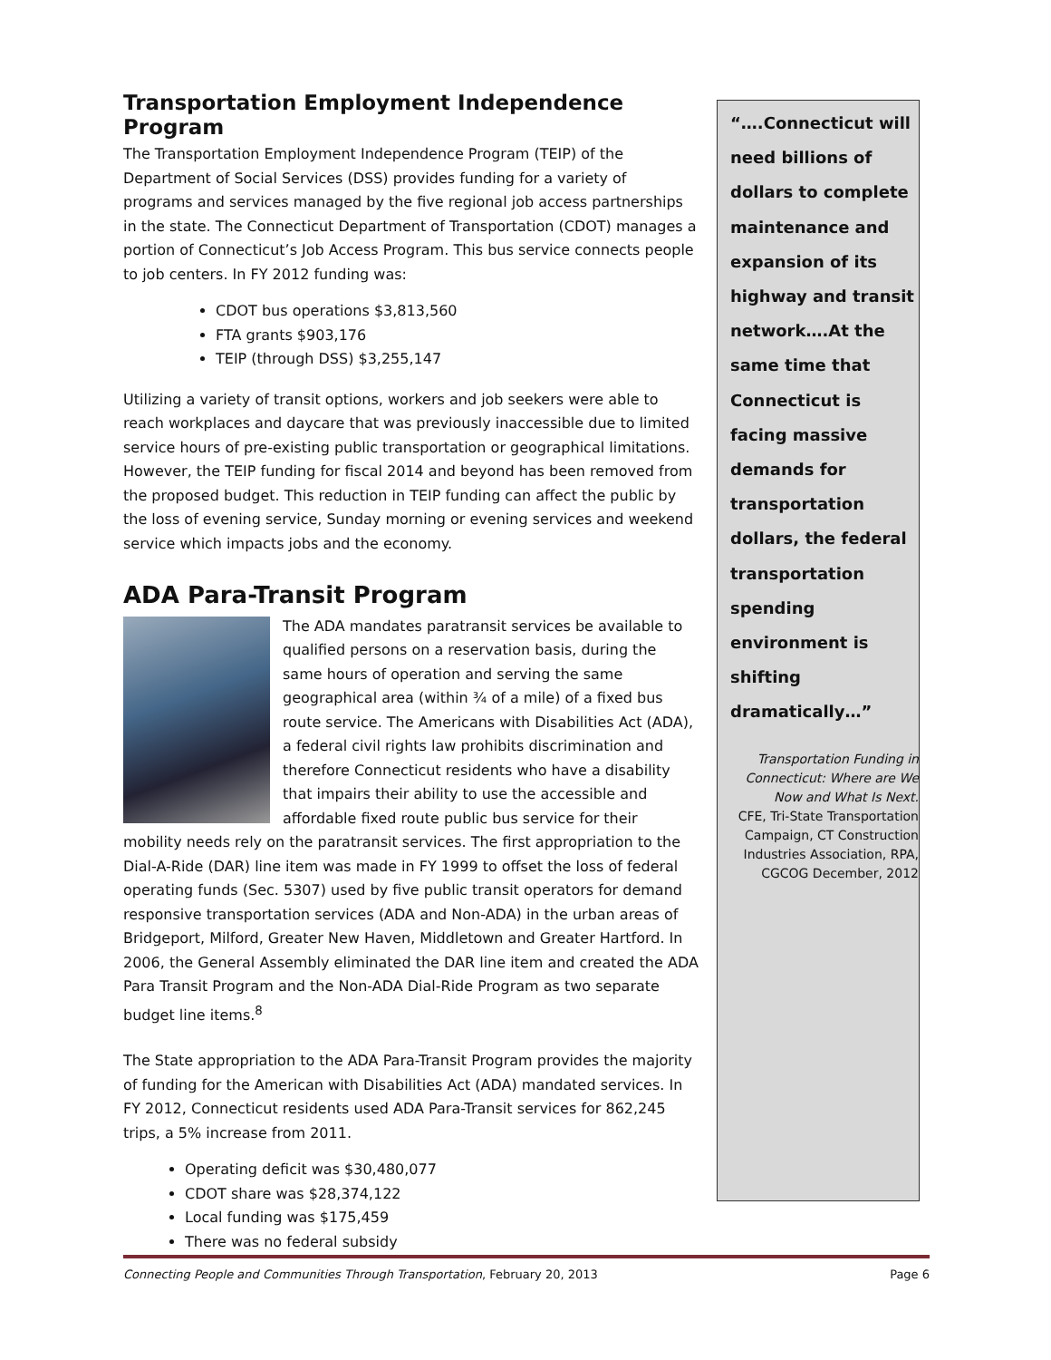Transportation Employment Independence Program
The Transportation Employment Independence Program (TEIP) of the Department of Social Services (DSS) provides funding for a variety of programs and services managed by the five regional job access partnerships in the state. The Connecticut Department of Transportation (CDOT) manages a portion of Connecticut’s Job Access Program. This bus service connects people to job centers. In FY 2012 funding was:
CDOT bus operations $3,813,560
FTA grants $903,176
TEIP (through DSS) $3,255,147
Utilizing a variety of transit options, workers and job seekers were able to reach workplaces and daycare that was previously inaccessible due to limited service hours of pre-existing public transportation or geographical limitations. However, the TEIP funding for fiscal 2014 and beyond has been removed from the proposed budget. This reduction in TEIP funding can affect the public by the loss of evening service, Sunday morning or evening services and weekend service which impacts jobs and the economy.
ADA Para-Transit Program
The ADA mandates paratransit services be available to qualified persons on a reservation basis, during the same hours of operation and serving the same geographical area (within ¾ of a mile) of a fixed bus route service. The Americans with Disabilities Act (ADA), a federal civil rights law prohibits discrimination and therefore Connecticut residents who have a disability that impairs their ability to use the accessible and affordable fixed route public bus service for their mobility needs rely on the paratransit services. The first appropriation to the Dial-A-Ride (DAR) line item was made in FY 1999 to offset the loss of federal operating funds (Sec. 5307) used by five public transit operators for demand responsive transportation services (ADA and Non-ADA) in the urban areas of Bridgeport, Milford, Greater New Haven, Middletown and Greater Hartford. In 2006, the General Assembly eliminated the DAR line item and created the ADA Para Transit Program and the Non-ADA Dial-Ride Program as two separate budget line items.<sup>8</sup>
The State appropriation to the ADA Para-Transit Program provides the majority of funding for the American with Disabilities Act (ADA) mandated services. In FY 2012, Connecticut residents used ADA Para-Transit services for 862,245 trips, a 5% increase from 2011.
Operating deficit was $30,480,077
CDOT share was $28,374,122
Local funding was $175,459
There was no federal subsidy
“….Connecticut will need billions of dollars to complete maintenance and expansion of its highway and transit network….At the same time that Connecticut is facing massive demands for transportation dollars, the federal transportation spending environment is shifting dramatically…”
Transportation Funding in Connecticut: Where are We Now and What Is Next.
CFE, Tri-State Transportation Campaign, CT Construction Industries Association, RPA, CGCOG December, 2012
Connecting People and Communities Through Transportation, February 20, 2013 Page 6